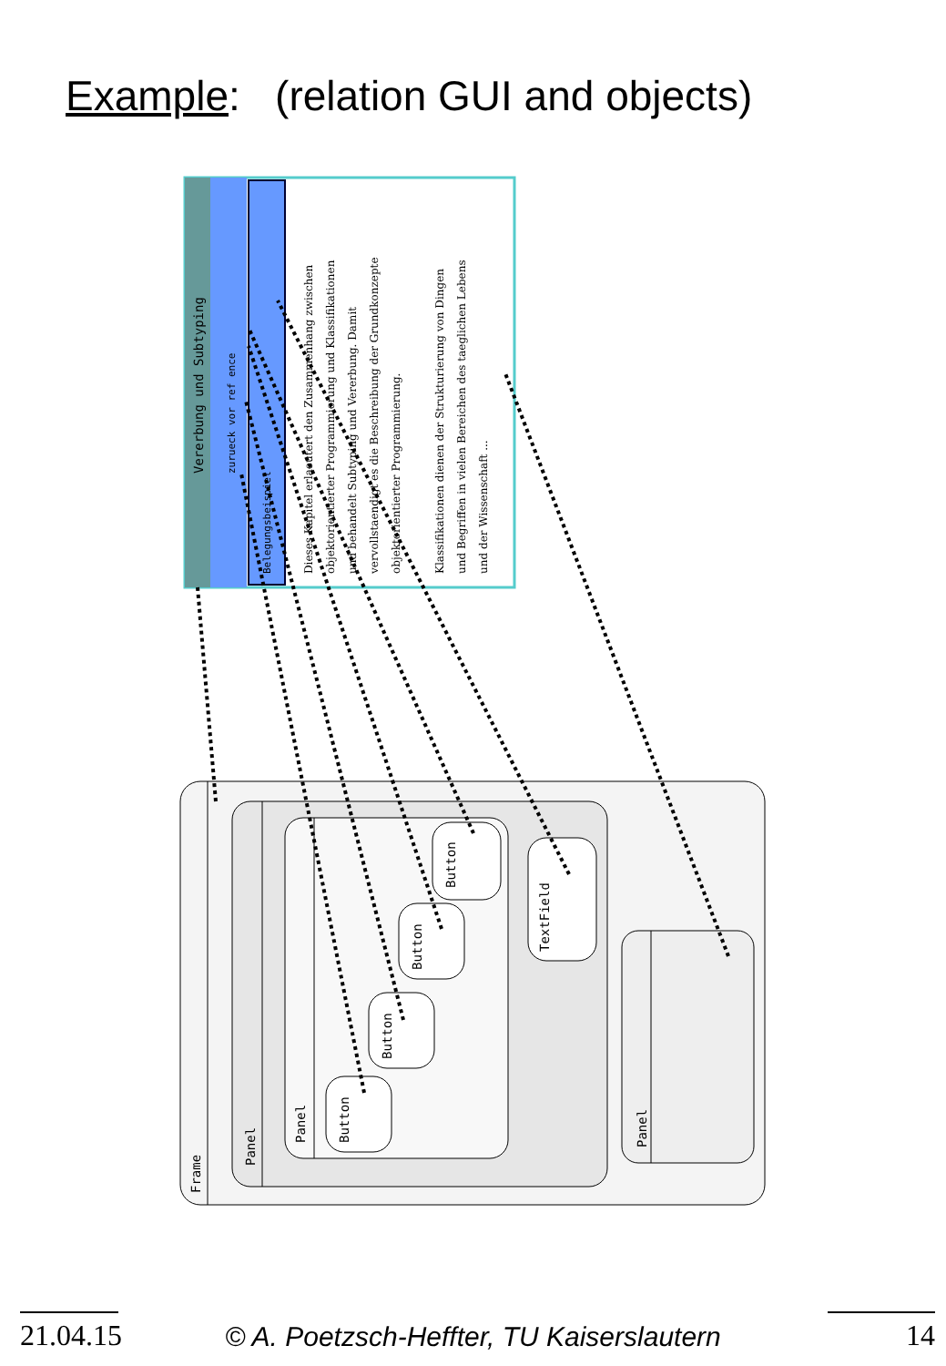Example: (relation GUI and objects)
Vererbung und Subtyping
zurueck vor ref ence
Belegungsbeispiel
Dieses Kapitel erlaeutert den Zusammenhang zwischen
objektorientierter Programmierung und Klassifikationen
und behandelt Subtyping und Vererbung. Damit
vervollstaendigt es die Beschreibung der Grundkonzepte
objektorientierter Programmierung.
Klassifikationen dienen der Strukturierung von Dingen
und Begriffen in vielen Bereichen des taeglichen Lebens
und der Wissenschaft ...
Frame
Panel
Panel
Panel
Button
Button
Button
Button
TextField
21.04.15
© A. Poetzsch-Heffter, TU Kaiserslautern
14